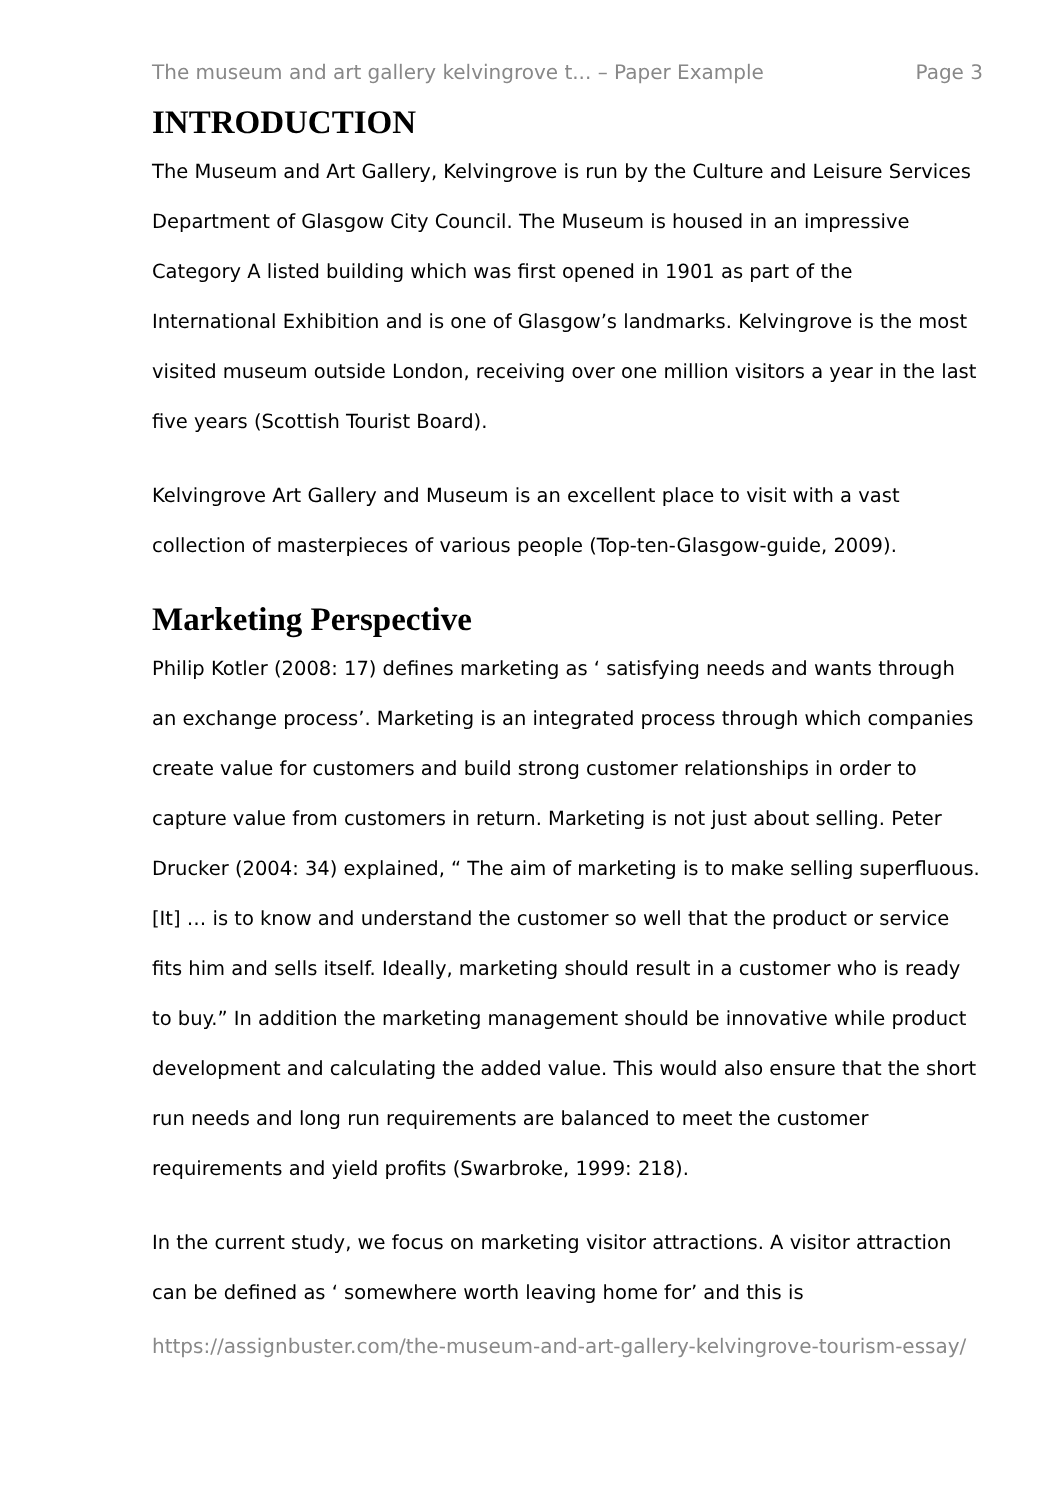The museum and art gallery kelvingrove t... – Paper Example Page 3
INTRODUCTION
The Museum and Art Gallery, Kelvingrove is run by the Culture and Leisure Services Department of Glasgow City Council. The Museum is housed in an impressive Category A listed building which was first opened in 1901 as part of the International Exhibition and is one of Glasgow’s landmarks. Kelvingrove is the most visited museum outside London, receiving over one million visitors a year in the last five years (Scottish Tourist Board).
Kelvingrove Art Gallery and Museum is an excellent place to visit with a vast collection of masterpieces of various people (Top-ten-Glasgow-guide, 2009).
Marketing Perspective
Philip Kotler (2008: 17) defines marketing as ‘ satisfying needs and wants through an exchange process’. Marketing is an integrated process through which companies create value for customers and build strong customer relationships in order to capture value from customers in return. Marketing is not just about selling. Peter Drucker (2004: 34) explained, “ The aim of marketing is to make selling superfluous. [It] … is to know and understand the customer so well that the product or service fits him and sells itself. Ideally, marketing should result in a customer who is ready to buy.” In addition the marketing management should be innovative while product development and calculating the added value. This would also ensure that the short run needs and long run requirements are balanced to meet the customer requirements and yield profits (Swarbroke, 1999: 218).
In the current study, we focus on marketing visitor attractions. A visitor attraction can be defined as ‘ somewhere worth leaving home for’ and this is
https://assignbuster.com/the-museum-and-art-gallery-kelvingrove-tourism-essay/